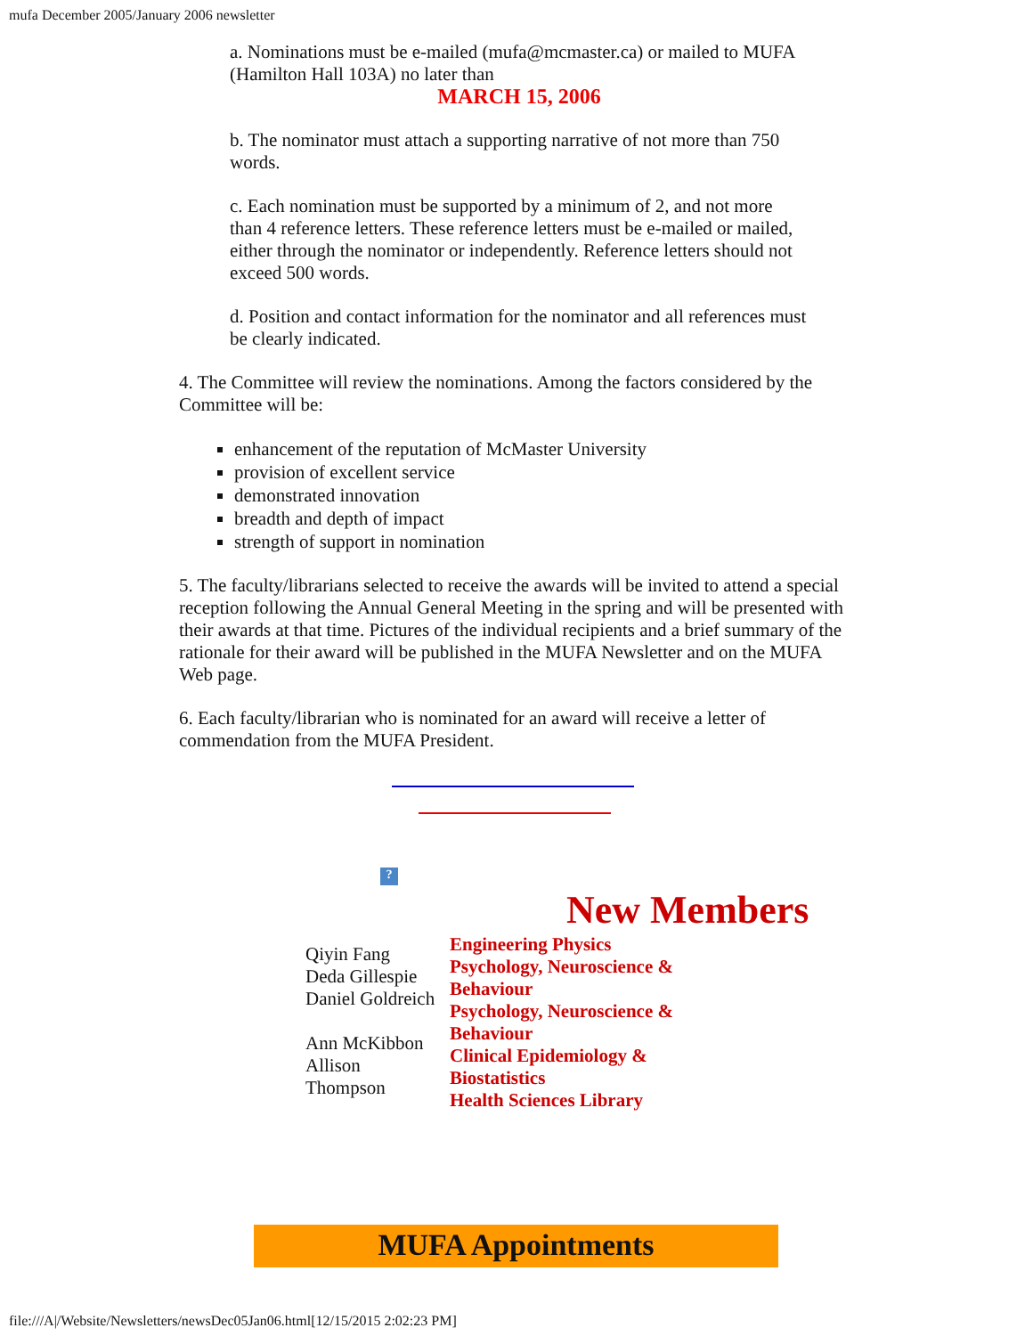mufa December 2005/January 2006 newsletter
a. Nominations must be e-mailed (mufa@mcmaster.ca) or mailed to MUFA (Hamilton Hall 103A) no later than
MARCH 15, 2006
b. The nominator must attach a supporting narrative of not more than 750 words.
c. Each nomination must be supported by a minimum of 2, and not more than 4 reference letters. These reference letters must be e-mailed or mailed, either through the nominator or independently. Reference letters should not exceed 500 words.
d. Position and contact information for the nominator and all references must be clearly indicated.
4. The Committee will review the nominations. Among the factors considered by the Committee will be:
enhancement of the reputation of McMaster University
provision of excellent service
demonstrated innovation
breadth and depth of impact
strength of support in nomination
5. The faculty/librarians selected to receive the awards will be invited to attend a special reception following the Annual General Meeting in the spring and will be presented with their awards at that time. Pictures of the individual recipients and a brief summary of the rationale for their award will be published in the MUFA Newsletter and on the MUFA Web page.
6. Each faculty/librarian who is nominated for an award will receive a letter of commendation from the MUFA President.
?
New Members
| Qiyin Fang Deda Gillespie Daniel Goldreich Ann McKibbon Allison Thompson | Engineering Physics Psychology, Neuroscience & Behaviour Psychology, Neuroscience & Behaviour Clinical Epidemiology & Biostatistics Health Sciences Library |
MUFA Appointments
file:///A|/Website/Newsletters/newsDec05Jan06.html[12/15/2015 2:02:23 PM]